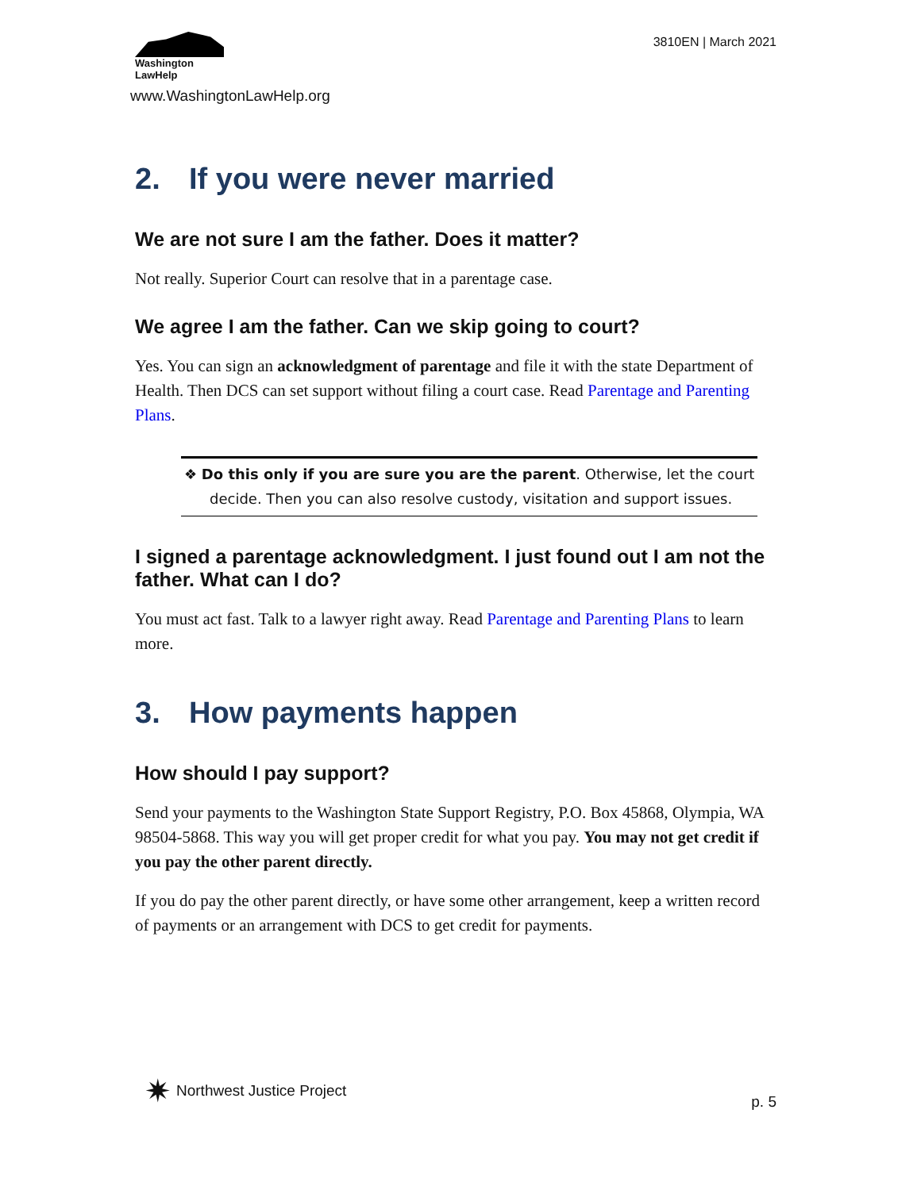Washington
LawHelp
www.WashingtonLawHelp.org
3810EN | March 2021
2. If you were never married
We are not sure I am the father. Does it matter?
Not really. Superior Court can resolve that in a parentage case.
We agree I am the father. Can we skip going to court?
Yes. You can sign an acknowledgment of parentage and file it with the state Department of Health. Then DCS can set support without filing a court case. Read Parentage and Parenting Plans.
❖ Do this only if you are sure you are the parent. Otherwise, let the court decide. Then you can also resolve custody, visitation and support issues.
I signed a parentage acknowledgment. I just found out I am not the father. What can I do?
You must act fast. Talk to a lawyer right away. Read Parentage and Parenting Plans to learn more.
3. How payments happen
How should I pay support?
Send your payments to the Washington State Support Registry, P.O. Box 45868, Olympia, WA 98504-5868. This way you will get proper credit for what you pay. You may not get credit if you pay the other parent directly.
If you do pay the other parent directly, or have some other arrangement, keep a written record of payments or an arrangement with DCS to get credit for payments.
✷ Northwest Justice Project
p. 5